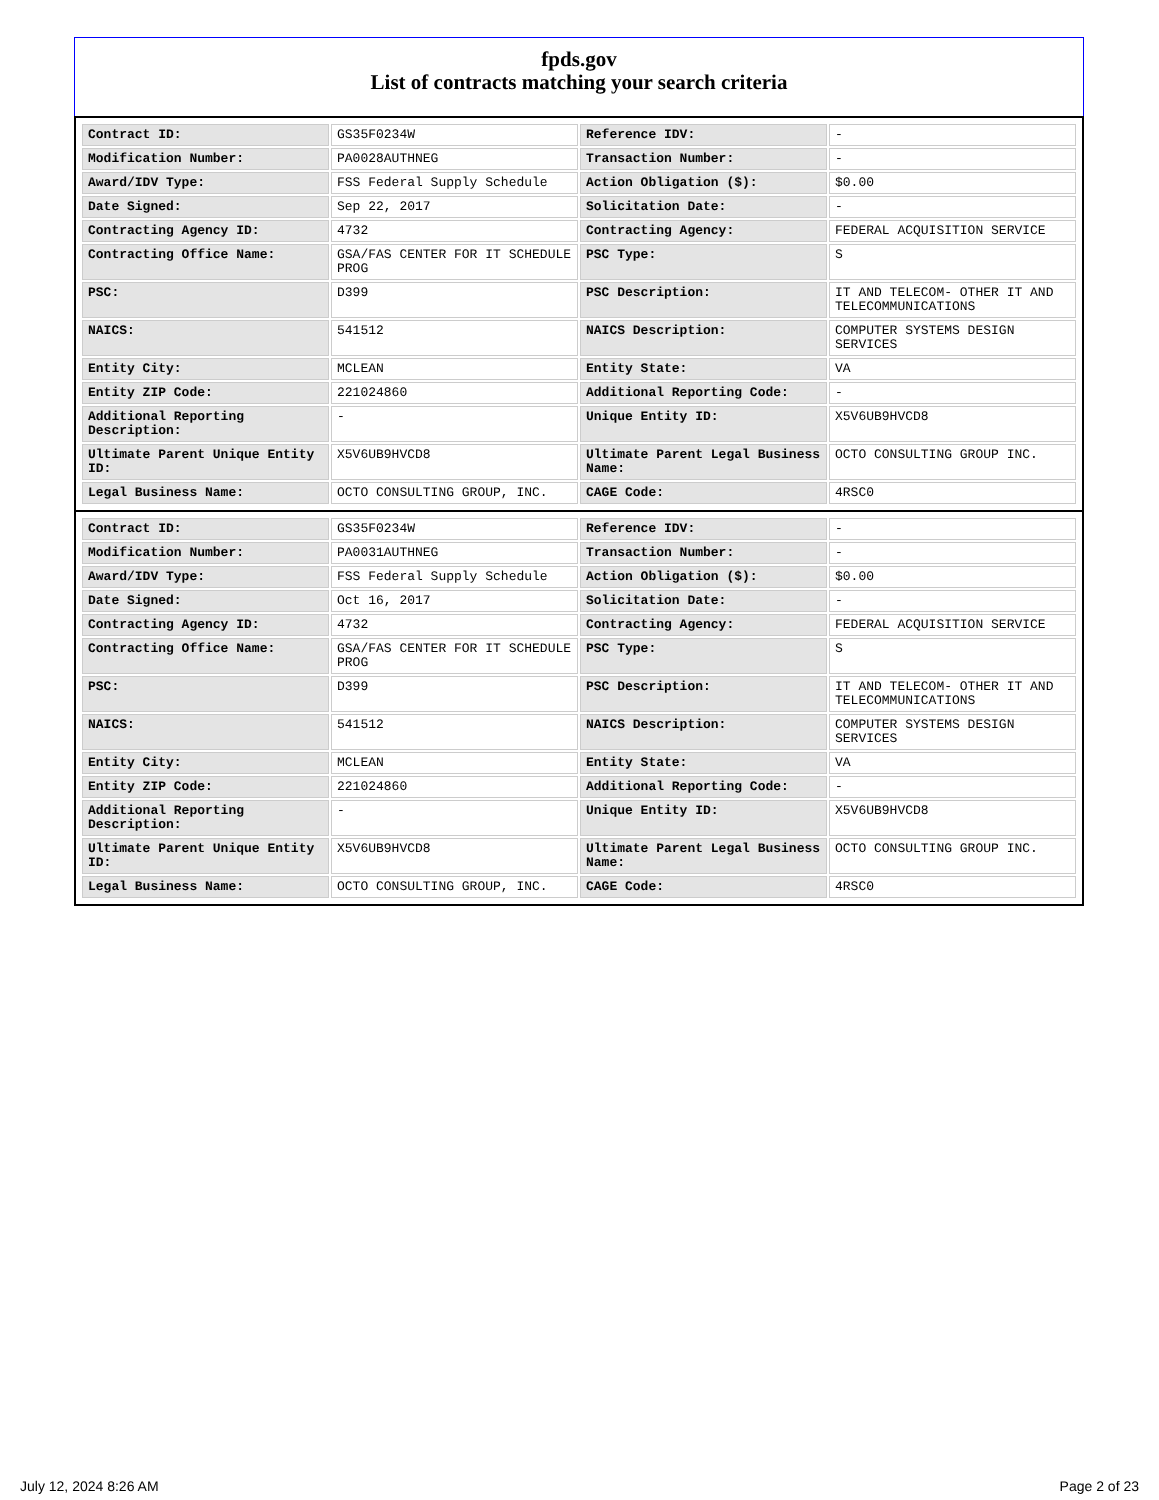fpds.gov
List of contracts matching your search criteria
| Contract ID: | GS35F0234W | Reference IDV: | - |
| Modification Number: | PA0028AUTHNEG | Transaction Number: | - |
| Award/IDV Type: | FSS Federal Supply Schedule | Action Obligation ($): | $0.00 |
| Date Signed: | Sep 22, 2017 | Solicitation Date: | - |
| Contracting Agency ID: | 4732 | Contracting Agency: | FEDERAL ACQUISITION SERVICE |
| Contracting Office Name: | GSA/FAS CENTER FOR IT SCHEDULE PROG | PSC Type: | S |
| PSC: | D399 | PSC Description: | IT AND TELECOM- OTHER IT AND TELECOMMUNICATIONS |
| NAICS: | 541512 | NAICS Description: | COMPUTER SYSTEMS DESIGN SERVICES |
| Entity City: | MCLEAN | Entity State: | VA |
| Entity ZIP Code: | 221024860 | Additional Reporting Code: | - |
| Additional Reporting Description: | - | Unique Entity ID: | X5V6UB9HVCD8 |
| Ultimate Parent Unique Entity ID: | X5V6UB9HVCD8 | Ultimate Parent Legal Business Name: | OCTO CONSULTING GROUP INC. |
| Legal Business Name: | OCTO CONSULTING GROUP, INC. | CAGE Code: | 4RSC0 |
| Contract ID: | GS35F0234W | Reference IDV: | - |
| Modification Number: | PA0031AUTHNEG | Transaction Number: | - |
| Award/IDV Type: | FSS Federal Supply Schedule | Action Obligation ($): | $0.00 |
| Date Signed: | Oct 16, 2017 | Solicitation Date: | - |
| Contracting Agency ID: | 4732 | Contracting Agency: | FEDERAL ACQUISITION SERVICE |
| Contracting Office Name: | GSA/FAS CENTER FOR IT SCHEDULE PROG | PSC Type: | S |
| PSC: | D399 | PSC Description: | IT AND TELECOM- OTHER IT AND TELECOMMUNICATIONS |
| NAICS: | 541512 | NAICS Description: | COMPUTER SYSTEMS DESIGN SERVICES |
| Entity City: | MCLEAN | Entity State: | VA |
| Entity ZIP Code: | 221024860 | Additional Reporting Code: | - |
| Additional Reporting Description: | - | Unique Entity ID: | X5V6UB9HVCD8 |
| Ultimate Parent Unique Entity ID: | X5V6UB9HVCD8 | Ultimate Parent Legal Business Name: | OCTO CONSULTING GROUP INC. |
| Legal Business Name: | OCTO CONSULTING GROUP, INC. | CAGE Code: | 4RSC0 |
July 12, 2024 8:26 AM Page 2 of 23